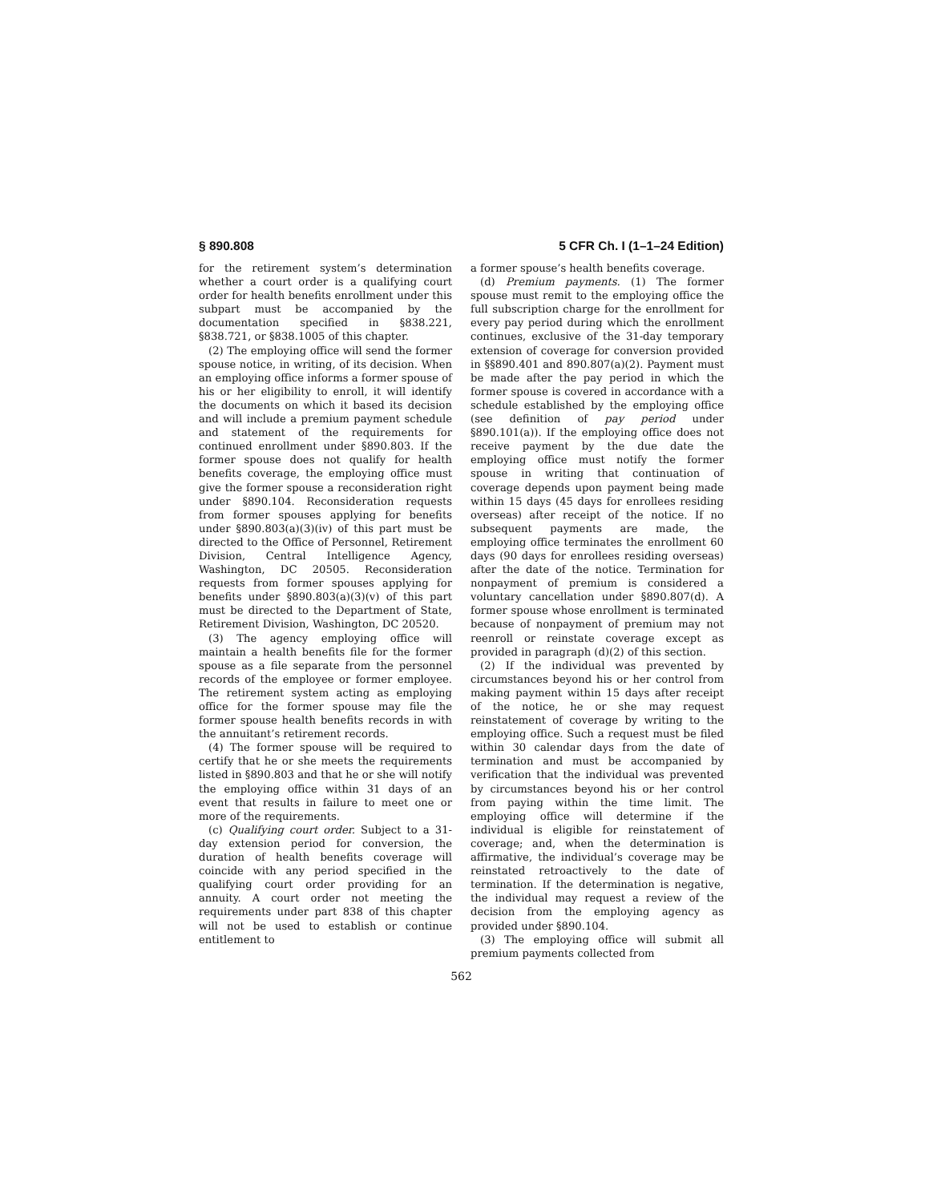§ 890.808 5 CFR Ch. I (1–1–24 Edition)
for the retirement system’s determination whether a court order is a qualifying court order for health benefits enrollment under this subpart must be accompanied by the documentation specified in §838.221, §838.721, or §838.1005 of this chapter.
(2) The employing office will send the former spouse notice, in writing, of its decision. When an employing office informs a former spouse of his or her eligibility to enroll, it will identify the documents on which it based its decision and will include a premium payment schedule and statement of the requirements for continued enrollment under §890.803. If the former spouse does not qualify for health benefits coverage, the employing office must give the former spouse a reconsideration right under §890.104. Reconsideration requests from former spouses applying for benefits under §890.803(a)(3)(iv) of this part must be directed to the Office of Personnel, Retirement Division, Central Intelligence Agency, Washington, DC 20505. Reconsideration requests from former spouses applying for benefits under §890.803(a)(3)(v) of this part must be directed to the Department of State, Retirement Division, Washington, DC 20520.
(3) The agency employing office will maintain a health benefits file for the former spouse as a file separate from the personnel records of the employee or former employee. The retirement system acting as employing office for the former spouse may file the former spouse health benefits records in with the annuitant’s retirement records.
(4) The former spouse will be required to certify that he or she meets the requirements listed in §890.803 and that he or she will notify the employing office within 31 days of an event that results in failure to meet one or more of the requirements.
(c) Qualifying court order. Subject to a 31-day extension period for conversion, the duration of health benefits coverage will coincide with any period specified in the qualifying court order providing for an annuity. A court order not meeting the requirements under part 838 of this chapter will not be used to establish or continue entitlement to
a former spouse’s health benefits coverage.
(d) Premium payments. (1) The former spouse must remit to the employing office the full subscription charge for the enrollment for every pay period during which the enrollment continues, exclusive of the 31-day temporary extension of coverage for conversion provided in §§890.401 and 890.807(a)(2). Payment must be made after the pay period in which the former spouse is covered in accordance with a schedule established by the employing office (see definition of pay period under §890.101(a)). If the employing office does not receive payment by the due date the employing office must notify the former spouse in writing that continuation of coverage depends upon payment being made within 15 days (45 days for enrollees residing overseas) after receipt of the notice. If no subsequent payments are made, the employing office terminates the enrollment 60 days (90 days for enrollees residing overseas) after the date of the notice. Termination for nonpayment of premium is considered a voluntary cancellation under §890.807(d). A former spouse whose enrollment is terminated because of nonpayment of premium may not reenroll or reinstate coverage except as provided in paragraph (d)(2) of this section.
(2) If the individual was prevented by circumstances beyond his or her control from making payment within 15 days after receipt of the notice, he or she may request reinstatement of coverage by writing to the employing office. Such a request must be filed within 30 calendar days from the date of termination and must be accompanied by verification that the individual was prevented by circumstances beyond his or her control from paying within the time limit. The employing office will determine if the individual is eligible for reinstatement of coverage; and, when the determination is affirmative, the individual’s coverage may be reinstated retroactively to the date of termination. If the determination is negative, the individual may request a review of the decision from the employing agency as provided under §890.104.
(3) The employing office will submit all premium payments collected from
562